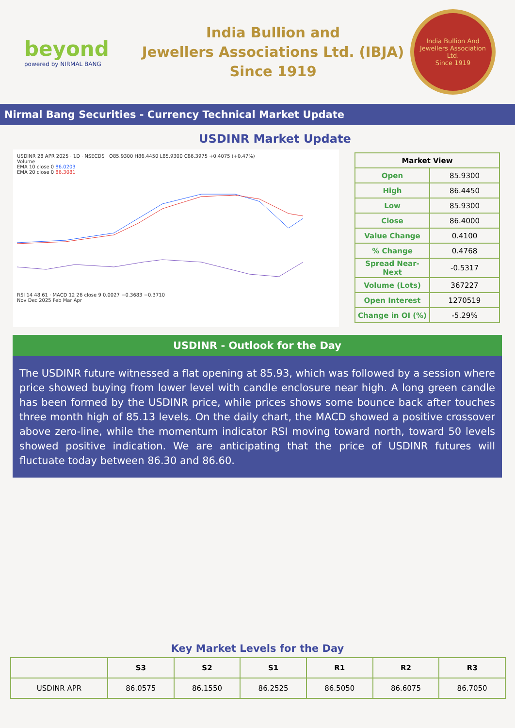beyond
powered by NIRMAL BANG
India Bullion and
Jewellers Associations Ltd. (IBJA)
Since 1919
India Bullion And Jewellers Association Ltd.
Since 1919
Nirmal Bang Securities - Currency Technical Market Update
USDINR Market Update
USDINR 28 APR 2025 · 1D · NSECDS O85.9300 H86.4450 L85.9300 C86.3975 +0.4075 (+0.47%)
Volume
EMA 10 close 0 86.0203
EMA 20 close 0 86.3081
RSI 14 48.61 · MACD 12 26 close 9 0.0027 −0.3683 −0.3710
Nov Dec 2025 Feb Mar Apr
| Market View | |
| --- | --- |
| Open | 85.9300 |
| High | 86.4450 |
| Low | 85.9300 |
| Close | 86.4000 |
| Value Change | 0.4100 |
| % Change | 0.4768 |
| Spread Near-Next | -0.5317 |
| Volume (Lots) | 367227 |
| Open Interest | 1270519 |
| Change in OI (%) | -5.29% |
USDINR - Outlook for the Day
The USDINR future witnessed a flat opening at 85.93, which was followed by a session where price showed buying from lower level with candle enclosure near high. A long green candle has been formed by the USDINR price, while prices shows some bounce back after touches three month high of 85.13 levels. On the daily chart, the MACD showed a positive crossover above zero-line, while the momentum indicator RSI moving toward north, toward 50 levels showed positive indication. We are anticipating that the price of USDINR futures will fluctuate today between 86.30 and 86.60.
Key Market Levels for the Day
| | S3 | S2 | S1 | R1 | R2 | R3 |
| --- | --- | --- | --- | --- | --- | --- |
| USDINR APR | 86.0575 | 86.1550 | 86.2525 | 86.5050 | 86.6075 | 86.7050 |